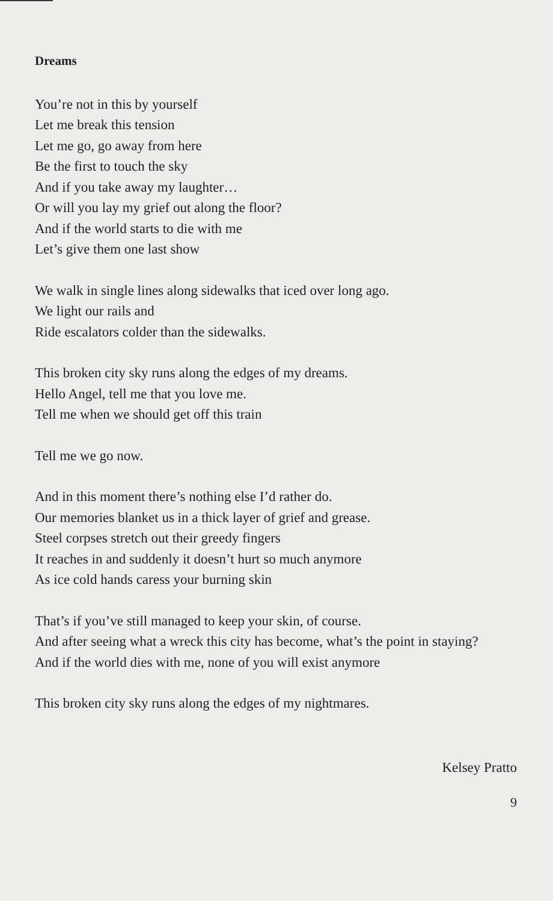Dreams
You’re not in this by yourself
Let me break this tension
Let me go, go away from here
Be the first to touch the sky
And if you take away my laughter…
Or will you lay my grief out along the floor?
And if the world starts to die with me
Let’s give them one last show
We walk in single lines along sidewalks that iced over long ago.
We light our rails and
Ride escalators colder than the sidewalks.
This broken city sky runs along the edges of my dreams.
Hello Angel, tell me that you love me.
Tell me when we should get off this train
Tell me we go now.
And in this moment there’s nothing else I’d rather do.
Our memories blanket us in a thick layer of grief and grease.
Steel corpses stretch out their greedy fingers
It reaches in and suddenly it doesn’t hurt so much anymore
As ice cold hands caress your burning skin
That’s if you’ve still managed to keep your skin, of course.
And after seeing what a wreck this city has become, what’s the point in staying?
And if the world dies with me, none of you will exist anymore
This broken city sky runs along the edges of my nightmares.
Kelsey Pratto
9